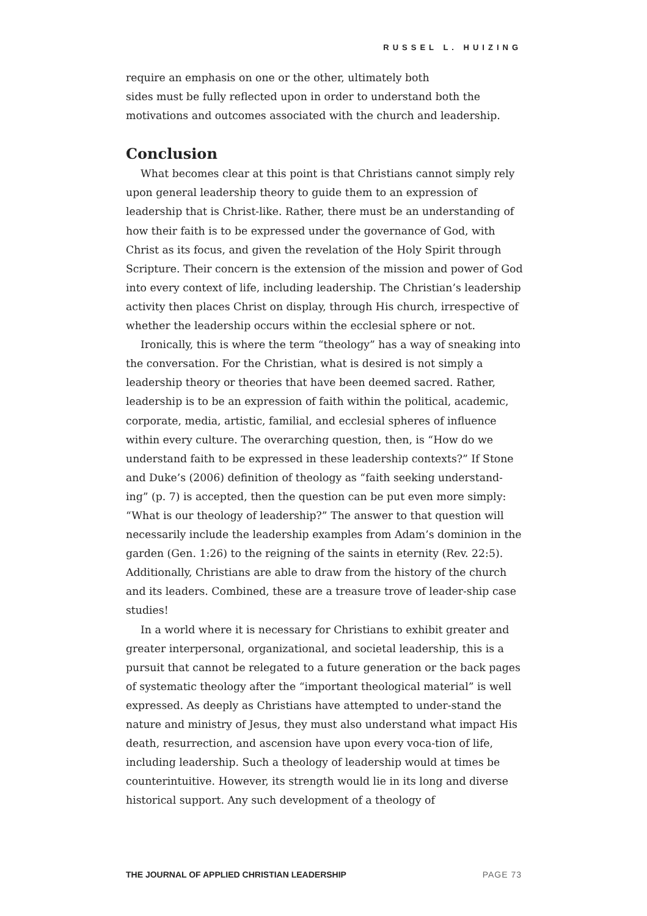RUSSEL L. HUIZING
require an emphasis on one or the other, ultimately both
sides must be fully reflected upon in order to understand both the motivations and outcomes associated with the church and leadership.
Conclusion
What becomes clear at this point is that Christians cannot simply rely upon general leadership theory to guide them to an expression of leadership that is Christ-like. Rather, there must be an understanding of how their faith is to be expressed under the governance of God, with Christ as its focus, and given the revelation of the Holy Spirit through Scripture. Their concern is the extension of the mission and power of God into every context of life, including leadership. The Christian’s leadership activity then places Christ on display, through His church, irrespective of whether the leadership occurs within the ecclesial sphere or not.
Ironically, this is where the term “theology” has a way of sneaking into the conversation. For the Christian, what is desired is not simply a leadership theory or theories that have been deemed sacred. Rather, leadership is to be an expression of faith within the political, academic, corporate, media, artistic, familial, and ecclesial spheres of influence within every culture. The overarching question, then, is “How do we understand faith to be expressed in these leadership contexts?” If Stone and Duke’s (2006) definition of theology as “faith seeking understand-ing” (p. 7) is accepted, then the question can be put even more simply: “What is our theology of leadership?” The answer to that question will necessarily include the leadership examples from Adam’s dominion in the garden (Gen. 1:26) to the reigning of the saints in eternity (Rev. 22:5). Additionally, Christians are able to draw from the history of the church and its leaders. Combined, these are a treasure trove of leader-ship case studies!
In a world where it is necessary for Christians to exhibit greater and greater interpersonal, organizational, and societal leadership, this is a pursuit that cannot be relegated to a future generation or the back pages of systematic theology after the “important theological material” is well expressed. As deeply as Christians have attempted to under-stand the nature and ministry of Jesus, they must also understand what impact His death, resurrection, and ascension have upon every voca-tion of life, including leadership. Such a theology of leadership would at times be counterintuitive. However, its strength would lie in its long and diverse historical support. Any such development of a theology of
THE JOURNAL OF APPLIED CHRISTIAN LEADERSHIP PAGE 73